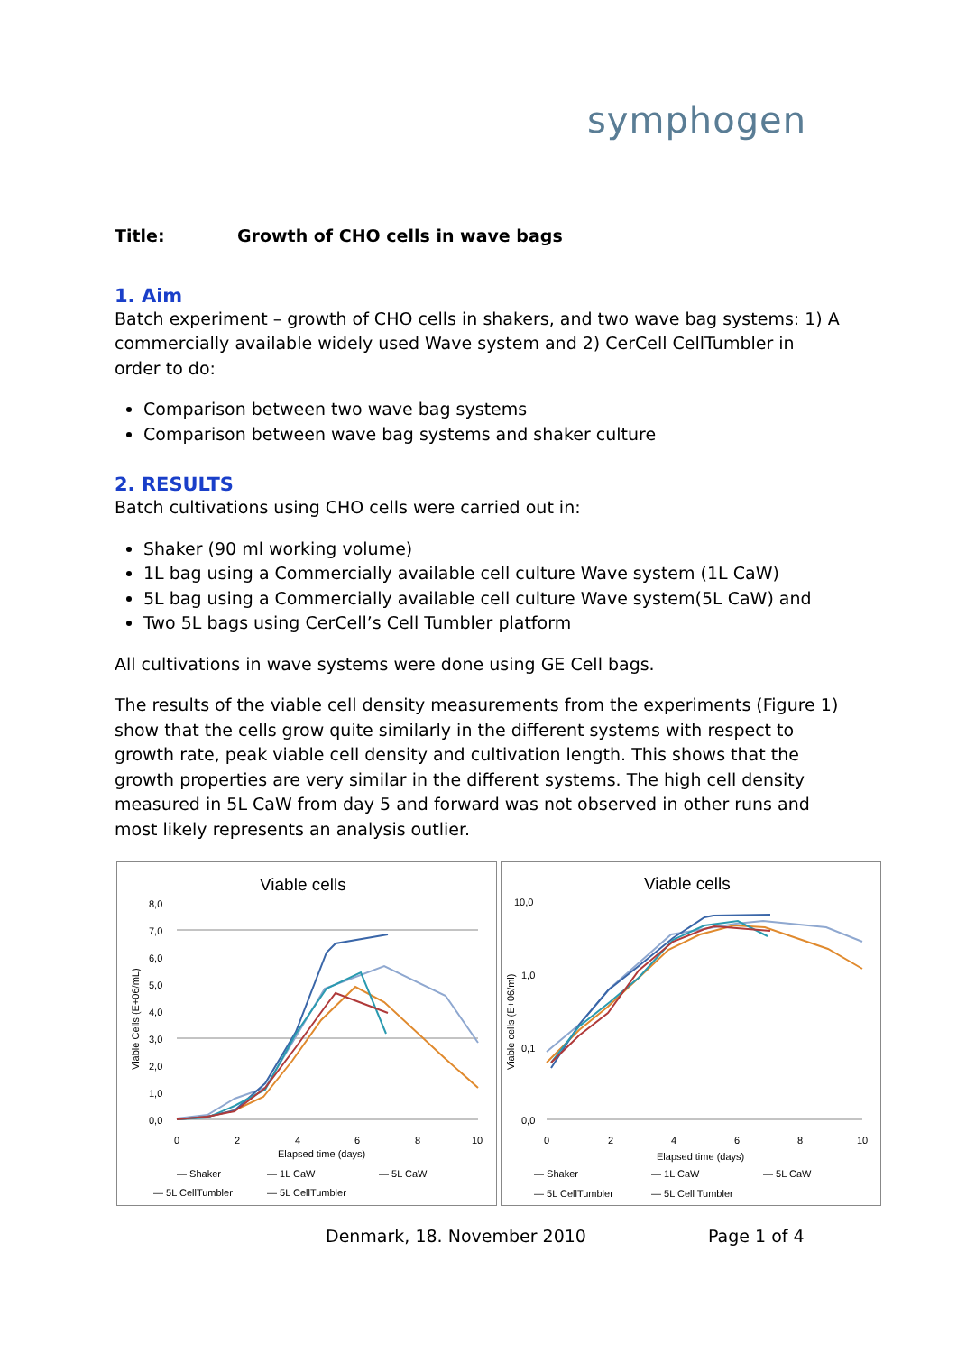symphogen
Title: Growth of CHO cells in wave bags
1. Aim
Batch experiment – growth of CHO cells in shakers, and two wave bag systems: 1) A commercially available widely used Wave system and 2) CerCell CellTumbler in order to do:
Comparison between two wave bag systems
Comparison between wave bag systems and shaker culture
2. RESULTS
Batch cultivations using CHO cells were carried out in:
Shaker (90 ml working volume)
1L bag using a Commercially available cell culture Wave system (1L CaW)
5L bag using a Commercially available cell culture Wave system(5L CaW) and
Two 5L bags using CerCell’s Cell Tumbler platform
All cultivations in wave systems were done using GE Cell bags.
The results of the viable cell density measurements from the experiments (Figure 1) show that the cells grow quite similarly in the different systems with respect to growth rate, peak viable cell density and cultivation length. This shows that the growth properties are very similar in the different systems. The high cell density measured in 5L CaW from day 5 and forward was not observed in other runs and most likely represents an analysis outlier.
Viable cells
8,0
7,0
6,0
5,0
4,0
3,0
2,0
1,0
0,0
0
2
4
6
8
10
Elapsed time (days)
Viable Cells (E+06/mL)
— Shaker
— 1L CaW
— 5L CaW
— 5L CellTumbler
— 5L CellTumbler
Viable cells
10,0
1,0
0,1
0,0
0
2
4
6
8
10
Elapsed time (days)
Viable cells (E+06/ml)
— Shaker
— 1L CaW
— 5L CaW
— 5L CellTumbler
— 5L Cell Tumbler
Denmark, 18. November 2010 Page 1 of 4